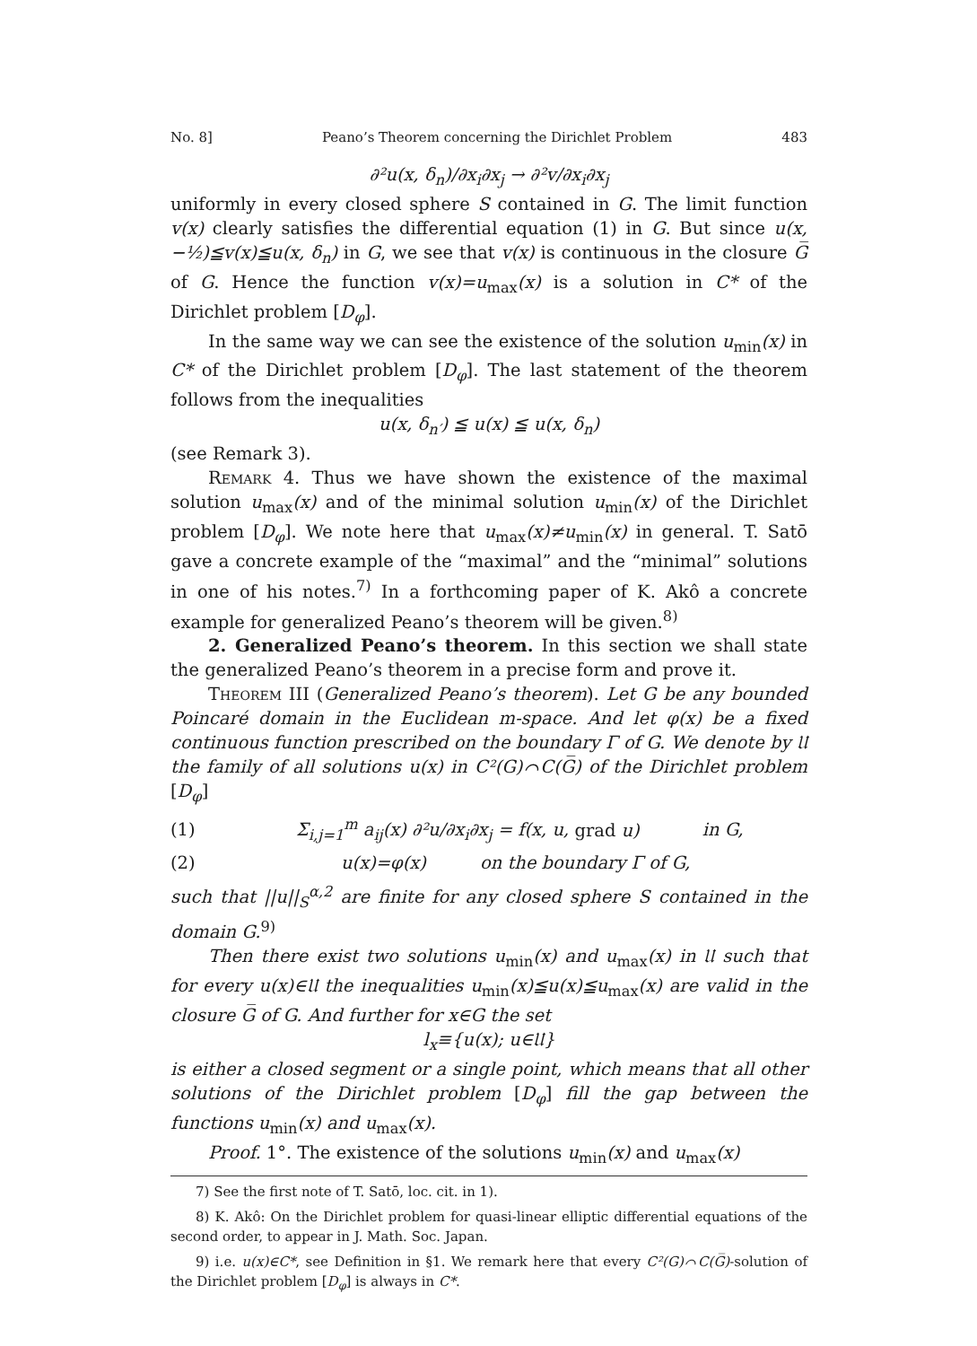No. 8] Peano’s Theorem concerning the Dirichlet Problem 483
∂²u(x, δ<sub>n</sub>)/∂x<sub>i</sub>∂x<sub>j</sub> → ∂²v/∂x<sub>i</sub>∂x<sub>j</sub>
uniformly in every closed sphere S contained in G. The limit function v(x) clearly satisfies the differential equation (1) in G. But since u(x, −½)≦v(x)≦u(x, δ<sub>n</sub>) in G, we see that v(x) is continuous in the closure G̅ of G. Hence the function v(x)=u<sub>max</sub>(x) is a solution in C* of the Dirichlet problem [D<sub>φ</sub>].
In the same way we can see the existence of the solution u<sub>min</sub>(x) in C* of the Dirichlet problem [D<sub>φ</sub>]. The last statement of the theorem follows from the inequalities
u(x, δ<sub>n′</sub>) ≦ u(x) ≦ u(x, δ<sub>n</sub>)
(see Remark 3).
Remark 4. Thus we have shown the existence of the maximal solution u<sub>max</sub>(x) and of the minimal solution u<sub>min</sub>(x) of the Dirichlet problem [D<sub>φ</sub>]. We note here that u<sub>max</sub>(x)≠u<sub>min</sub>(x) in general. T. Satō gave a concrete example of the “maximal” and the “minimal” solutions in one of his notes.<sup>7)</sup> In a forthcoming paper of K. Akô a concrete example for generalized Peano’s theorem will be given.<sup>8)</sup>
2. Generalized Peano’s theorem. In this section we shall state the generalized Peano’s theorem in a precise form and prove it.
Theorem III (Generalized Peano’s theorem). Let G be any bounded Poincaré domain in the Euclidean m-space. And let φ(x) be a fixed continuous function prescribed on the boundary Γ of G. We denote by 𝔘 the family of all solutions u(x) in C²(G)⌒C(G̅) of the Dirichlet problem [D<sub>φ</sub>]
(1) Σ<sub>i,j=1</sub><sup>m</sup> a<sub>ij</sub>(x) ∂²u/∂x<sub>i</sub>∂x<sub>j</sub> = f(x, u, grad u) in G,
(2) u(x)=φ(x) on the boundary Γ of G,
such that ||u||<sub>S</sub><sup>α,2</sup> are finite for any closed sphere S contained in the domain G.<sup>9)</sup>
Then there exist two solutions u<sub>min</sub>(x) and u<sub>max</sub>(x) in 𝔘 such that for every u(x)∈𝔘 the inequalities u<sub>min</sub>(x)≦u(x)≦u<sub>max</sub>(x) are valid in the closure G̅ of G. And further for x∈G the set
l<sub>x</sub>≡{u(x); u∈𝔘}
is either a closed segment or a single point, which means that all other solutions of the Dirichlet problem [D<sub>φ</sub>] fill the gap between the functions u<sub>min</sub>(x) and u<sub>max</sub>(x).
Proof. 1°. The existence of the solutions u<sub>min</sub>(x) and u<sub>max</sub>(x)
7) See the first note of T. Satō, loc. cit. in 1).
8) K. Akô: On the Dirichlet problem for quasi-linear elliptic differential equations of the second order, to appear in J. Math. Soc. Japan.
9) i.e. u(x)∈C*, see Definition in §1. We remark here that every C²(G)⌒C(G̅)-solution of the Dirichlet problem [D<sub>φ</sub>] is always in C*.